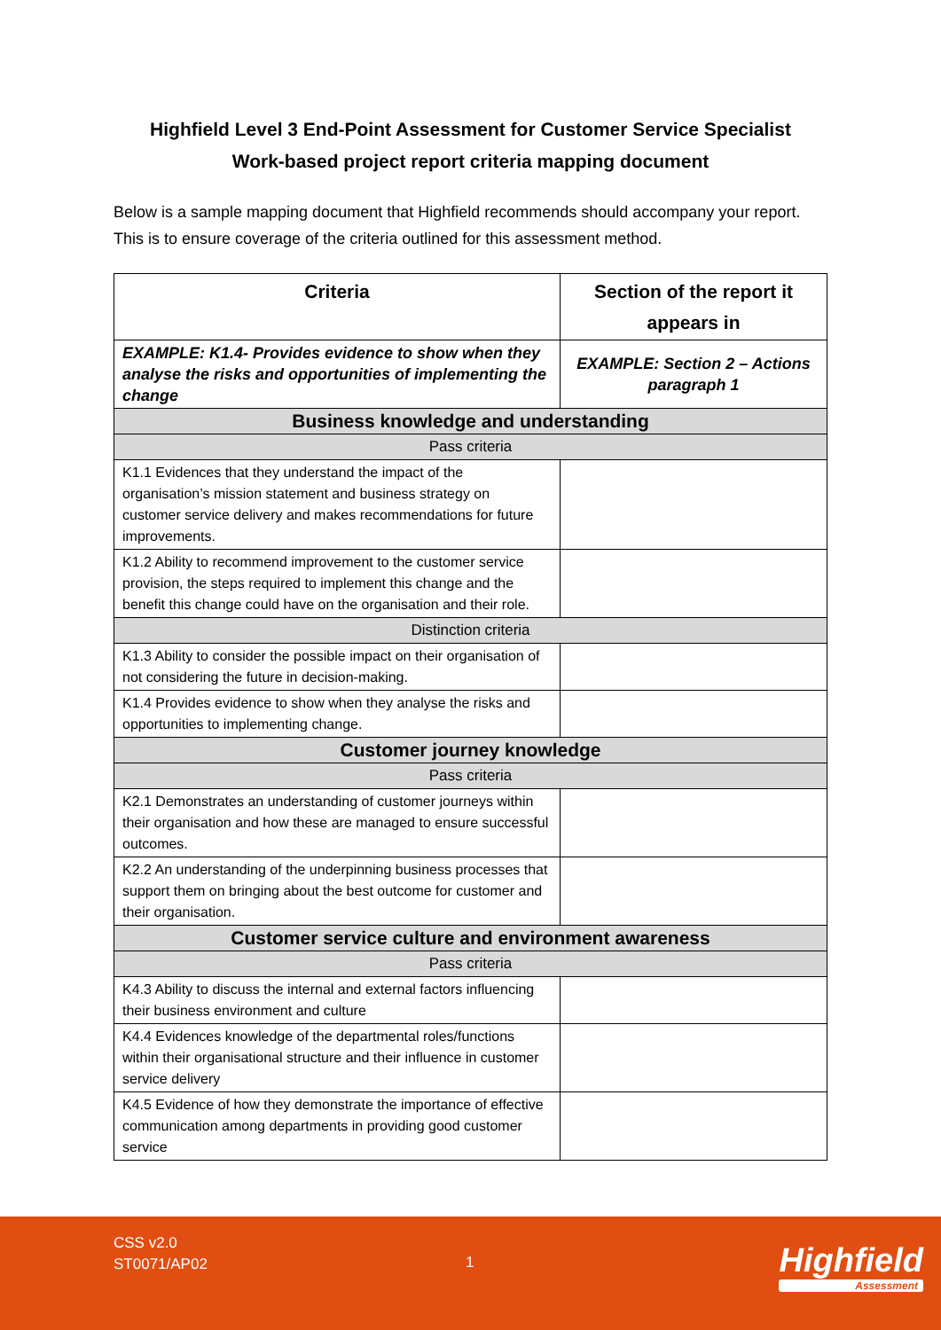Highfield Level 3 End-Point Assessment for Customer Service Specialist
Work-based project report criteria mapping document
Below is a sample mapping document that Highfield recommends should accompany your report. This is to ensure coverage of the criteria outlined for this assessment method.
| Criteria | Section of the report it appears in |
| --- | --- |
| EXAMPLE: K1.4- Provides evidence to show when they analyse the risks and opportunities of implementing the change | EXAMPLE: Section 2 – Actions paragraph 1 |
| Business knowledge and understanding | |
| Pass criteria | |
| K1.1 Evidences that they understand the impact of the organisation’s mission statement and business strategy on customer service delivery and makes recommendations for future improvements. | |
| K1.2 Ability to recommend improvement to the customer service provision, the steps required to implement this change and the benefit this change could have on the organisation and their role. | |
| Distinction criteria | |
| K1.3 Ability to consider the possible impact on their organisation of not considering the future in decision-making. | |
| K1.4 Provides evidence to show when they analyse the risks and opportunities to implementing change. | |
| Customer journey knowledge | |
| Pass criteria | |
| K2.1 Demonstrates an understanding of customer journeys within their organisation and how these are managed to ensure successful outcomes. | |
| K2.2 An understanding of the underpinning business processes that support them on bringing about the best outcome for customer and their organisation. | |
| Customer service culture and environment awareness | |
| Pass criteria | |
| K4.3 Ability to discuss the internal and external factors influencing their business environment and culture | |
| K4.4 Evidences knowledge of the departmental roles/functions within their organisational structure and their influence in customer service delivery | |
| K4.5 Evidence of how they demonstrate the importance of effective communication among departments in providing good customer service | |
CSS v2.0
ST0071/AP02
1 Highfield
Assessment